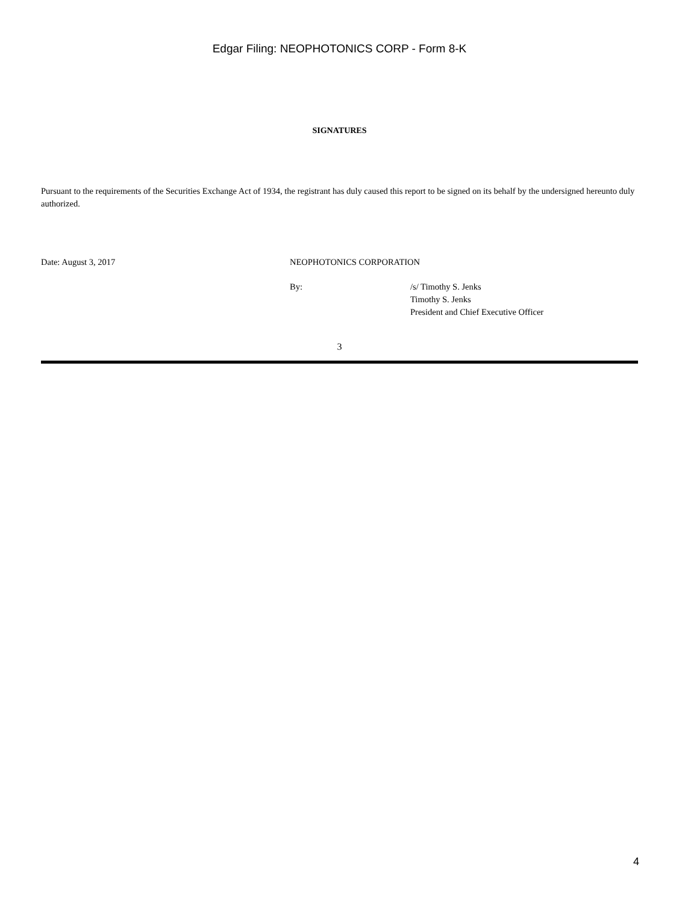Edgar Filing: NEOPHOTONICS CORP - Form 8-K
SIGNATURES
Pursuant to the requirements of the Securities Exchange Act of 1934, the registrant has duly caused this report to be signed on its behalf by the undersigned hereunto duly authorized.
| Date: August 3, 2017 | NEOPHOTONICS CORPORATION | |
| | By: | /s/ Timothy S. Jenks Timothy S. Jenks President and Chief Executive Officer |
3
4